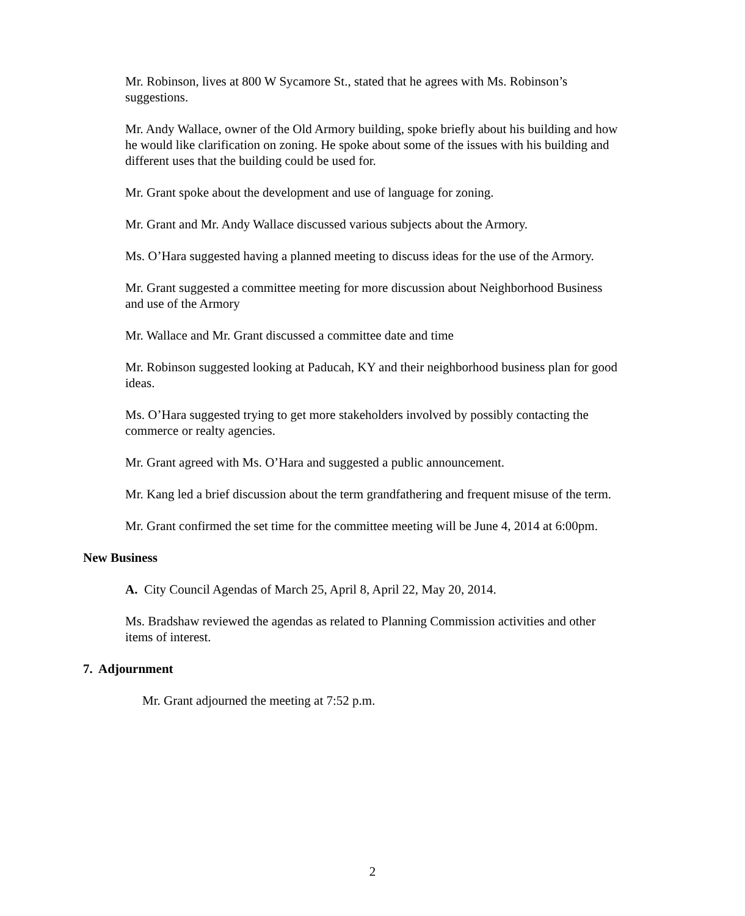Mr. Robinson, lives at 800 W Sycamore St., stated that he agrees with Ms. Robinson’s suggestions.
Mr. Andy Wallace, owner of the Old Armory building, spoke briefly about his building and how he would like clarification on zoning. He spoke about some of the issues with his building and different uses that the building could be used for.
Mr. Grant spoke about the development and use of language for zoning.
Mr. Grant and Mr. Andy Wallace discussed various subjects about the Armory.
Ms. O’Hara suggested having a planned meeting to discuss ideas for the use of the Armory.
Mr. Grant suggested a committee meeting for more discussion about Neighborhood Business and use of the Armory
Mr. Wallace and Mr. Grant discussed a committee date and time
Mr. Robinson suggested looking at Paducah, KY and their neighborhood business plan for good ideas.
Ms. O’Hara suggested trying to get more stakeholders involved by possibly contacting the commerce or realty agencies.
Mr. Grant agreed with Ms. O’Hara and suggested a public announcement.
Mr. Kang led a brief discussion about the term grandfathering and frequent misuse of the term.
Mr. Grant confirmed the set time for the committee meeting will be June 4, 2014 at 6:00pm.
New Business
A. City Council Agendas of March 25, April 8, April 22, May 20, 2014.
Ms. Bradshaw reviewed the agendas as related to Planning Commission activities and other items of interest.
7. Adjournment
Mr. Grant adjourned the meeting at 7:52 p.m.
2